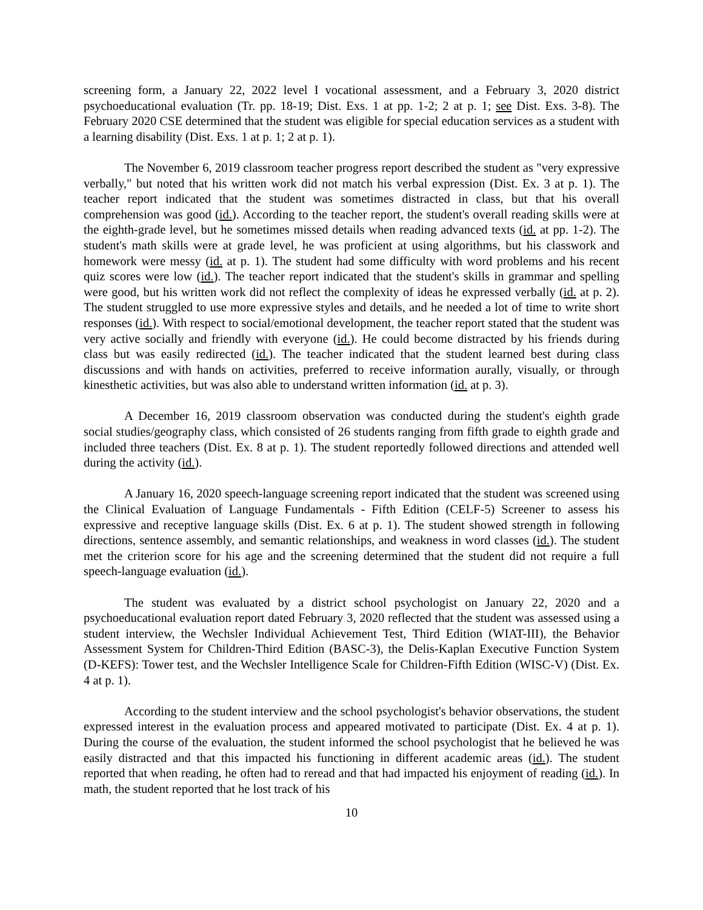screening form, a January 22, 2022 level I vocational assessment, and a February 3, 2020 district psychoeducational evaluation (Tr. pp. 18-19; Dist. Exs. 1 at pp. 1-2; 2 at p. 1; see Dist. Exs. 3-8). The February 2020 CSE determined that the student was eligible for special education services as a student with a learning disability (Dist. Exs. 1 at p. 1; 2 at p. 1).
The November 6, 2019 classroom teacher progress report described the student as "very expressive verbally," but noted that his written work did not match his verbal expression (Dist. Ex. 3 at p. 1). The teacher report indicated that the student was sometimes distracted in class, but that his overall comprehension was good (id.). According to the teacher report, the student's overall reading skills were at the eighth-grade level, but he sometimes missed details when reading advanced texts (id. at pp. 1-2). The student's math skills were at grade level, he was proficient at using algorithms, but his classwork and homework were messy (id. at p. 1). The student had some difficulty with word problems and his recent quiz scores were low (id.). The teacher report indicated that the student's skills in grammar and spelling were good, but his written work did not reflect the complexity of ideas he expressed verbally (id. at p. 2). The student struggled to use more expressive styles and details, and he needed a lot of time to write short responses (id.). With respect to social/emotional development, the teacher report stated that the student was very active socially and friendly with everyone (id.). He could become distracted by his friends during class but was easily redirected (id.). The teacher indicated that the student learned best during class discussions and with hands on activities, preferred to receive information aurally, visually, or through kinesthetic activities, but was also able to understand written information (id. at p. 3).
A December 16, 2019 classroom observation was conducted during the student's eighth grade social studies/geography class, which consisted of 26 students ranging from fifth grade to eighth grade and included three teachers (Dist. Ex. 8 at p. 1). The student reportedly followed directions and attended well during the activity (id.).
A January 16, 2020 speech-language screening report indicated that the student was screened using the Clinical Evaluation of Language Fundamentals - Fifth Edition (CELF-5) Screener to assess his expressive and receptive language skills (Dist. Ex. 6 at p. 1). The student showed strength in following directions, sentence assembly, and semantic relationships, and weakness in word classes (id.). The student met the criterion score for his age and the screening determined that the student did not require a full speech-language evaluation (id.).
The student was evaluated by a district school psychologist on January 22, 2020 and a psychoeducational evaluation report dated February 3, 2020 reflected that the student was assessed using a student interview, the Wechsler Individual Achievement Test, Third Edition (WIAT-III), the Behavior Assessment System for Children-Third Edition (BASC-3), the Delis-Kaplan Executive Function System (D-KEFS): Tower test, and the Wechsler Intelligence Scale for Children-Fifth Edition (WISC-V) (Dist. Ex. 4 at p. 1).
According to the student interview and the school psychologist's behavior observations, the student expressed interest in the evaluation process and appeared motivated to participate (Dist. Ex. 4 at p. 1). During the course of the evaluation, the student informed the school psychologist that he believed he was easily distracted and that this impacted his functioning in different academic areas (id.). The student reported that when reading, he often had to reread and that had impacted his enjoyment of reading (id.). In math, the student reported that he lost track of his
10